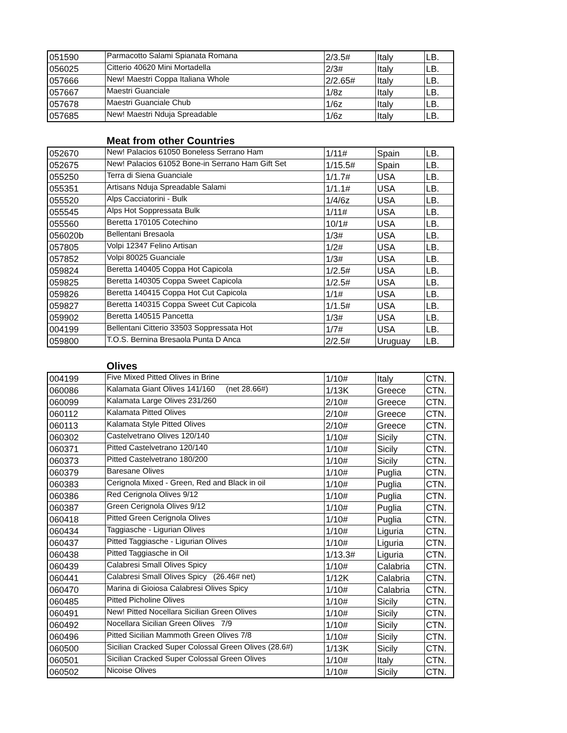| 051590 | Parmacotto Salami Spianata Romana | 2/3.5# | Italy | LB. |
| 056025 | Citterio 40620 Mini Mortadella | 2/3# | Italy | LB. |
| 057666 | New! Maestri Coppa Italiana Whole | 2/2.65# | Italy | LB. |
| 057667 | Maestri Guanciale | 1/8z | Italy | LB. |
| 057678 | Maestri Guanciale Chub | 1/6z | Italy | LB. |
| 057685 | New! Maestri Nduja Spreadable | 1/6z | Italy | LB. |
Meat from other Countries
| 052670 | New! Palacios 61050 Boneless Serrano Ham | 1/11# | Spain | LB. |
| 052675 | New! Palacios 61052 Bone-in Serrano Ham Gift Set | 1/15.5# | Spain | LB. |
| 055250 | Terra di Siena Guanciale | 1/1.7# | USA | LB. |
| 055351 | Artisans Nduja Spreadable Salami | 1/1.1# | USA | LB. |
| 055520 | Alps Cacciatorini - Bulk | 1/4/6z | USA | LB. |
| 055545 | Alps Hot Soppressata Bulk | 1/11# | USA | LB. |
| 055560 | Beretta 170105 Cotechino | 10/1# | USA | LB. |
| 056020b | Bellentani Bresaola | 1/3# | USA | LB. |
| 057805 | Volpi 12347 Felino Artisan | 1/2# | USA | LB. |
| 057852 | Volpi 80025 Guanciale | 1/3# | USA | LB. |
| 059824 | Beretta 140405 Coppa Hot Capicola | 1/2.5# | USA | LB. |
| 059825 | Beretta 140305 Coppa Sweet Capicola | 1/2.5# | USA | LB. |
| 059826 | Beretta 140415 Coppa Hot Cut Capicola | 1/1# | USA | LB. |
| 059827 | Beretta 140315 Coppa Sweet Cut Capicola | 1/1.5# | USA | LB. |
| 059902 | Beretta 140515 Pancetta | 1/3# | USA | LB. |
| 004199 | Bellentani Citterio 33503 Soppressata Hot | 1/7# | USA | LB. |
| 059800 | T.O.S. Bernina Bresaola Punta D Anca | 2/2.5# | Uruguay | LB. |
Olives
| 004199 | Five Mixed Pitted Olives in Brine | 1/10# | Italy | CTN. |
| 060086 | Kalamata Giant Olives 141/160 (net 28.66#) | 1/13K | Greece | CTN. |
| 060099 | Kalamata Large Olives 231/260 | 2/10# | Greece | CTN. |
| 060112 | Kalamata Pitted Olives | 2/10# | Greece | CTN. |
| 060113 | Kalamata Style Pitted Olives | 2/10# | Greece | CTN. |
| 060302 | Castelvetrano Olives 120/140 | 1/10# | Sicily | CTN. |
| 060371 | Pitted Castelvetrano 120/140 | 1/10# | Sicily | CTN. |
| 060373 | Pitted Castelvetrano 180/200 | 1/10# | Sicily | CTN. |
| 060379 | Baresane Olives | 1/10# | Puglia | CTN. |
| 060383 | Cerignola Mixed - Green, Red and Black in oil | 1/10# | Puglia | CTN. |
| 060386 | Red Cerignola Olives 9/12 | 1/10# | Puglia | CTN. |
| 060387 | Green Cerignola Olives 9/12 | 1/10# | Puglia | CTN. |
| 060418 | Pitted Green Cerignola Olives | 1/10# | Puglia | CTN. |
| 060434 | Taggiasche - Ligurian Olives | 1/10# | Liguria | CTN. |
| 060437 | Pitted Taggiasche - Ligurian Olives | 1/10# | Liguria | CTN. |
| 060438 | Pitted Taggiasche in Oil | 1/13.3# | Liguria | CTN. |
| 060439 | Calabresi Small Olives Spicy | 1/10# | Calabria | CTN. |
| 060441 | Calabresi Small Olives Spicy (26.46# net) | 1/12K | Calabria | CTN. |
| 060470 | Marina di Gioiosa Calabresi Olives Spicy | 1/10# | Calabria | CTN. |
| 060485 | Pitted Picholine Olives | 1/10# | Sicily | CTN. |
| 060491 | New! Pitted Nocellara Sicilian Green Olives | 1/10# | Sicily | CTN. |
| 060492 | Nocellara Sicilian Green Olives 7/9 | 1/10# | Sicily | CTN. |
| 060496 | Pitted Sicilian Mammoth Green Olives 7/8 | 1/10# | Sicily | CTN. |
| 060500 | Sicilian Cracked Super Colossal Green Olives (28.6#) | 1/13K | Sicily | CTN. |
| 060501 | Sicilian Cracked Super Colossal Green Olives | 1/10# | Italy | CTN. |
| 060502 | Nicoise Olives | 1/10# | Sicily | CTN. |